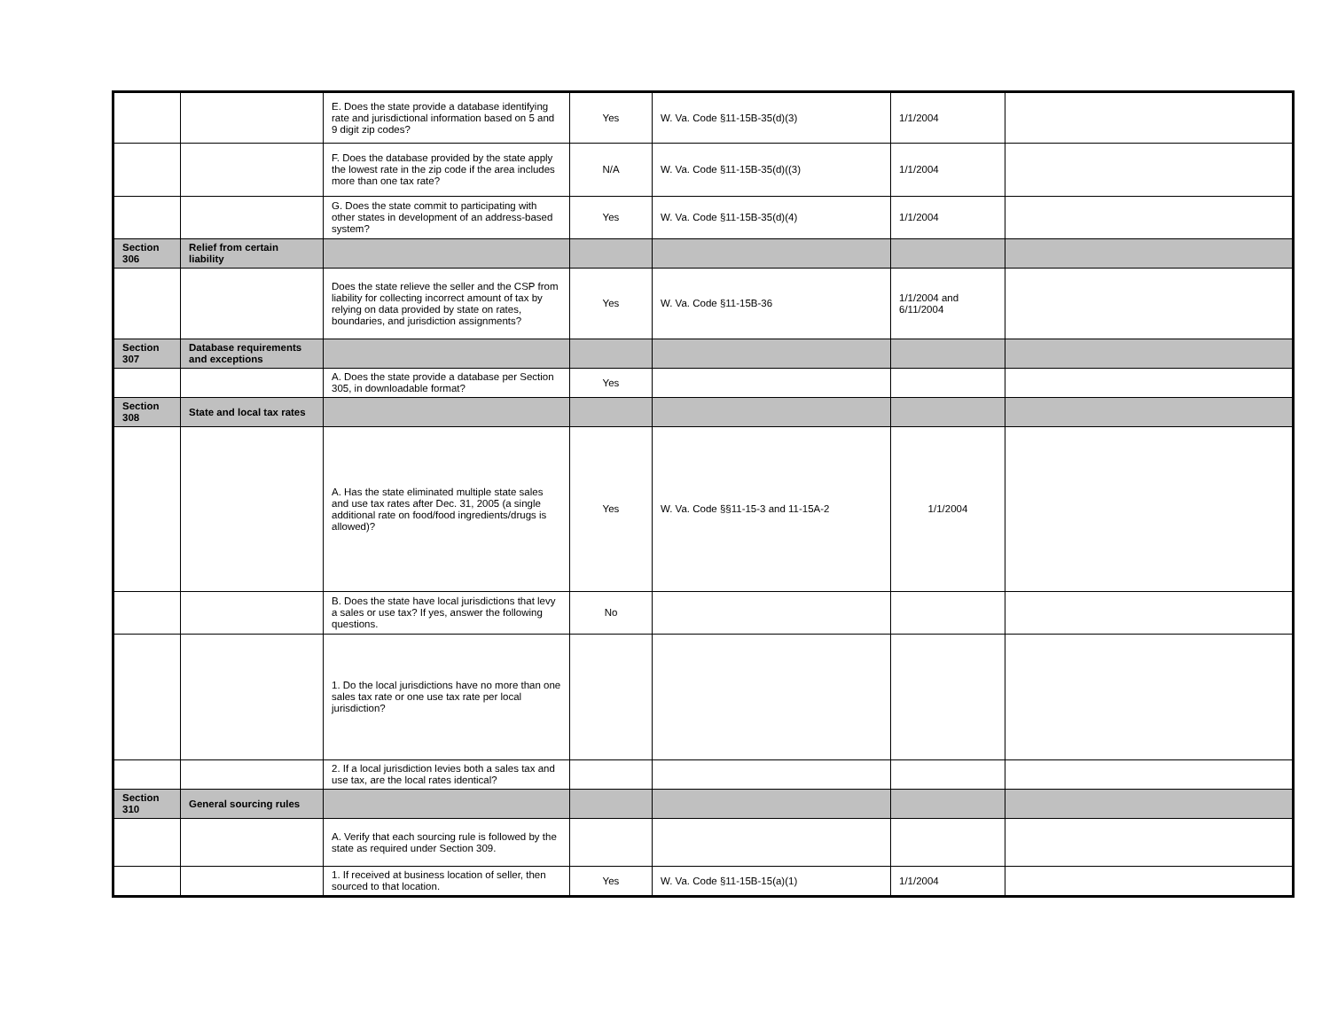| | | E. Does the state provide a database identifying rate and jurisdictional information based on 5 and 9 digit zip codes? | Yes | W. Va. Code §11-15B-35(d)(3) | 1/1/2004 | |
| | | F. Does the database provided by the state apply the lowest rate in the zip code if the area includes more than one tax rate? | N/A | W. Va. Code §11-15B-35(d)((3) | 1/1/2004 | |
| | | G. Does the state commit to participating with other states in development of an address-based system? | Yes | W. Va. Code §11-15B-35(d)(4) | 1/1/2004 | |
| Section 306 | Relief from certain liability | | | | | |
| | | Does the state relieve the seller and the CSP from liability for collecting incorrect amount of tax by relying on data provided by state on rates, boundaries, and jurisdiction assignments? | Yes | W. Va. Code §11-15B-36 | 1/1/2004 and 6/11/2004 | |
| Section 307 | Database requirements and exceptions | | | | | |
| | | A. Does the state provide a database per Section 305, in downloadable format? | Yes | | | |
| Section 308 | State and local tax rates | | | | | |
| | | A. Has the state eliminated multiple state sales and use tax rates after Dec. 31, 2005 (a single additional rate on food/food ingredients/drugs is allowed)? | Yes | W. Va. Code §§11-15-3 and 11-15A-2 | 1/1/2004 | |
| | | B. Does the state have local jurisdictions that levy a sales or use tax? If yes, answer the following questions. | No | | | |
| | | 1. Do the local jurisdictions have no more than one sales tax rate or one use tax rate per local jurisdiction? | | | | |
| | | 2. If a local jurisdiction levies both a sales tax and use tax, are the local rates identical? | | | | |
| Section 310 | General sourcing rules | | | | | |
| | | A. Verify that each sourcing rule is followed by the state as required under Section 309. | | | | |
| | | 1. If received at business location of seller, then sourced to that location. | Yes | W. Va. Code §11-15B-15(a)(1) | 1/1/2004 | |